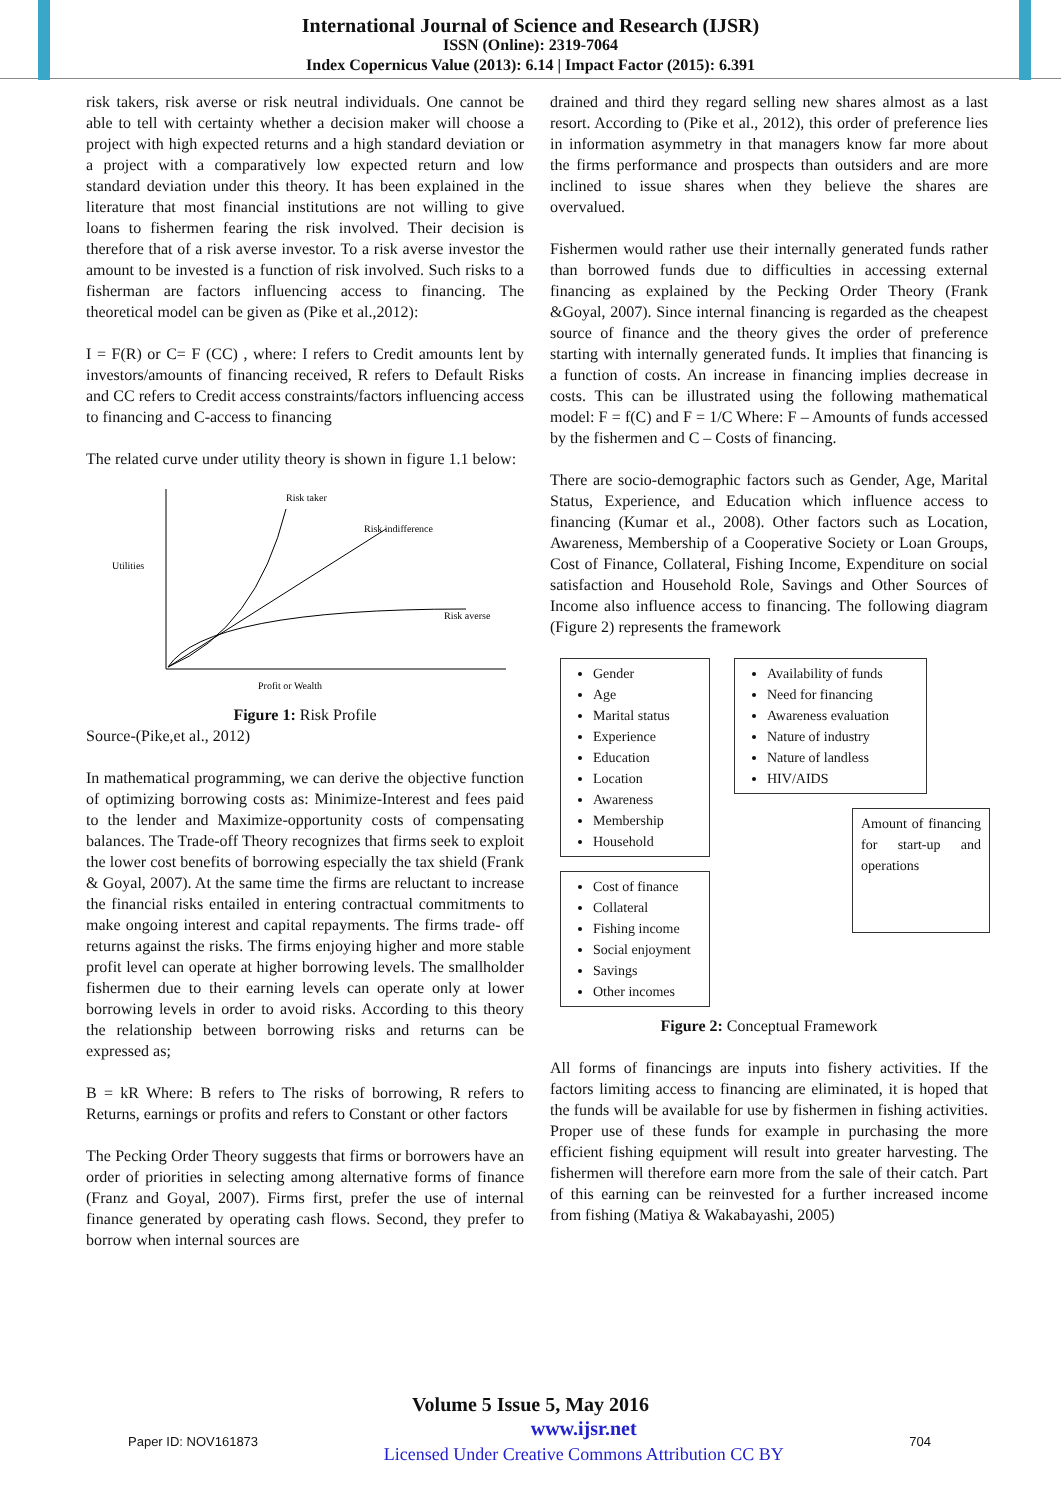International Journal of Science and Research (IJSR)
ISSN (Online): 2319-7064
Index Copernicus Value (2013): 6.14 | Impact Factor (2015): 6.391
risk takers, risk averse or risk neutral individuals. One cannot be able to tell with certainty whether a decision maker will choose a project with high expected returns and a high standard deviation or a project with a comparatively low expected return and low standard deviation under this theory. It has been explained in the literature that most financial institutions are not willing to give loans to fishermen fearing the risk involved. Their decision is therefore that of a risk averse investor. To a risk averse investor the amount to be invested is a function of risk involved. Such risks to a fisherman are factors influencing access to financing. The theoretical model can be given as (Pike et al.,2012):
I = F(R) or C= F (CC) , where: I refers to Credit amounts lent by investors/amounts of financing received, R refers to Default Risks and CC refers to Credit access constraints/factors influencing access to financing and C-access to financing
The related curve under utility theory is shown in figure 1.1 below:
Risk taker
Risk indifference
Utilities
Risk averse
Profit or Wealth
Figure 1: Risk Profile
Source-(Pike,et al., 2012)
In mathematical programming, we can derive the objective function of optimizing borrowing costs as: Minimize-Interest and fees paid to the lender and Maximize-opportunity costs of compensating balances. The Trade-off Theory recognizes that firms seek to exploit the lower cost benefits of borrowing especially the tax shield (Frank & Goyal, 2007). At the same time the firms are reluctant to increase the financial risks entailed in entering contractual commitments to make ongoing interest and capital repayments. The firms trade- off returns against the risks. The firms enjoying higher and more stable profit level can operate at higher borrowing levels. The smallholder fishermen due to their earning levels can operate only at lower borrowing levels in order to avoid risks. According to this theory the relationship between borrowing risks and returns can be expressed as;
B = kR Where: B refers to The risks of borrowing, R refers to Returns, earnings or profits and refers to Constant or other factors
The Pecking Order Theory suggests that firms or borrowers have an order of priorities in selecting among alternative forms of finance (Franz and Goyal, 2007). Firms first, prefer the use of internal finance generated by operating cash flows. Second, they prefer to borrow when internal sources are
drained and third they regard selling new shares almost as a last resort. According to (Pike et al., 2012), this order of preference lies in information asymmetry in that managers know far more about the firms performance and prospects than outsiders and are more inclined to issue shares when they believe the shares are overvalued.
Fishermen would rather use their internally generated funds rather than borrowed funds due to difficulties in accessing external financing as explained by the Pecking Order Theory (Frank &Goyal, 2007). Since internal financing is regarded as the cheapest source of finance and the theory gives the order of preference starting with internally generated funds. It implies that financing is a function of costs. An increase in financing implies decrease in costs. This can be illustrated using the following mathematical model: F = f(C) and F = 1/C Where: F – Amounts of funds accessed by the fishermen and C – Costs of financing.
There are socio-demographic factors such as Gender, Age, Marital Status, Experience, and Education which influence access to financing (Kumar et al., 2008). Other factors such as Location, Awareness, Membership of a Cooperative Society or Loan Groups, Cost of Finance, Collateral, Fishing Income, Expenditure on social satisfaction and Household Role, Savings and Other Sources of Income also influence access to financing. The following diagram (Figure 2) represents the framework
Gender
Age
Marital status
Experience
Education
Location
Awareness
Membership
Household
Cost of finance
Collateral
Fishing income
Social enjoyment
Savings
Other incomes
Availability of funds
Need for financing
Awareness evaluation
Nature of industry
Nature of landless
HIV/AIDS
Amount of financing for start-up and operations
Figure 2: Conceptual Framework
All forms of financings are inputs into fishery activities. If the factors limiting access to financing are eliminated, it is hoped that the funds will be available for use by fishermen in fishing activities. Proper use of these funds for example in purchasing the more efficient fishing equipment will result into greater harvesting. The fishermen will therefore earn more from the sale of their catch. Part of this earning can be reinvested for a further increased income from fishing (Matiya & Wakabayashi, 2005)
Volume 5 Issue 5, May 2016
Paper ID: NOV161873 www.ijsr.net
Licensed Under Creative Commons Attribution CC BY 704